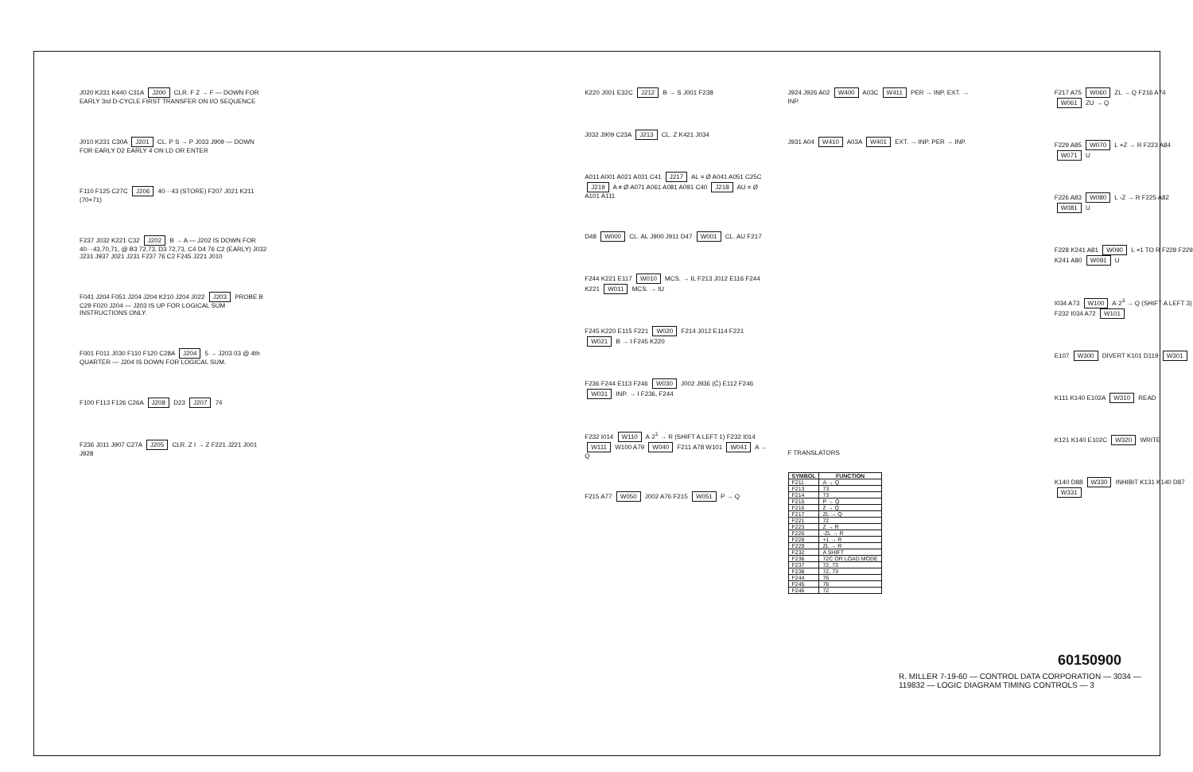J020 K231 K440 C31A J200 CLR. F Z → F — DOWN FOR EARLY 3rd D-CYCLE FIRST TRANSFER ON I/O SEQUENCE
J010 K231 C30A J201 CL. P S → P J033 J909 — DOWN FOR EARLY D2 EARLY 4 ON LD OR ENTER
F110 F125 C27C J206 40···43 (STORE) F207 J021 K211 (70+71)
F237 J032 K221 C32 J202 B → A — J202 IS DOWN FOR 40···43,70,71, @ B3 72,73, D3 72,73, C4 D4 76 C2 (EARLY) J032 J231 J937 J021 J231 F237 76 C2 F245 J221 J010
F041 J204 F051 J204 J204 K210 J204 J022 J203 PROBE B C29 F020 J204 — J203 IS UP FOR LOGICAL SUM INSTRUCTIONS ONLY.
F001 F011 J030 F110 F120 C28A J204 5 → J203 03 @ 4th QUARTER — J204 IS DOWN FOR LOGICAL SUM.
F100 F113 F126 C26A J208 D23 J207 74
F236 J011 J907 C27A J205 CLR. Z I → Z F221 J221 J001 J928
K220 J001 E32C J212 B → S J001 F238
J032 J909 C23A J213 CL. Z K421 J034
A011 A001 A021 A031 C41 J217 AL = Ø A041 A051 C25C J219 A ≠ Ø A071 A061 A081 A091 C40 J218 AU = Ø A101 A111
D48 W000 CL. AL J900 J911 D47 W001 CL. AU F217
F244 K221 E117 W010 MCS. → IL F213 J012 E116 F244 K221 W011 MCS. → IU
F245 K220 E115 F221 W020 F214 J012 E114 F221 W021 B → I F245 K220
F236 F244 E113 F246 W030 J002 J936 (C̄) E112 F246 W031 INP. → I F236, F244
F232 I014 W110 A·2<sup>1</sup> → R (SHIFT A LEFT 1) F232 I014 W111 W100 A79 W040 F211 A78 W101 W041 A → Q
F215 A77 W050 J002 A76 F215 W051 P → Q
J924 J926 A02 W400 A03C W411 PER → INP. EXT. → INP.
J931 A04 W410 A03A W401 EXT. → INP. PER → INP.
F TRANSLATORS
| SYMBOL | FUNCTION |
| --- | --- |
| F211 | A → Q |
| F213 | 73 |
| F214 | 73 |
| F215 | P → Q |
| F216 | Z → Q |
| F217 | ZL → Q |
| F221 | 72 |
| F223 | Z → R |
| F226 | -ZL → R |
| F228 | +1 → R |
| F229 | ZL → R |
| F232 | A SHIFT |
| F236 | 72C OR LOAD MODE |
| F237 | 72, 73 |
| F238 | 72, 73 |
| F244 | 76 |
| F245 | 76 |
| F246 | 72 |
F217 A75 W060 ZL → Q F216 A74 W061 ZU → Q
F229 A85 W070 L +Z → R F223 A84 W071 U
F226 A83 W080 L -Z → R F225 A82 W081 U
F228 K241 A81 W090 L +1 TO R F228 F229 K241 A80 W091 U
I034 A73 W100 A·2<sup>3</sup> → Q (SHIFT A LEFT 3) F232 I034 A72 W101
E107 W300 DIVERT K101 D119 W301
K111 K140 E102A W310 READ
K121 K140 E102C W320 WRITE
K140 D88 W330 INHIBIT K131 K140 D87 W331
60150900
R. MILLER 7-19-60 — CONTROL DATA CORPORATION — 3034 — 119832 — LOGIC DIAGRAM TIMING CONTROLS — 3